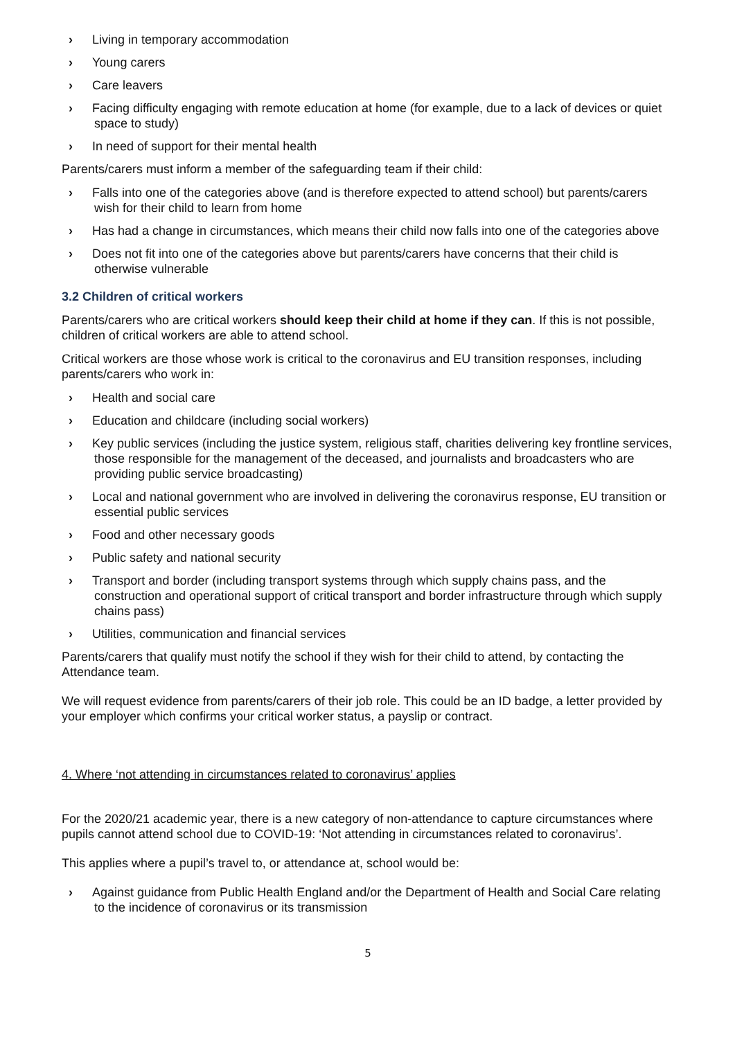› Living in temporary accommodation
› Young carers
› Care leavers
› Facing difficulty engaging with remote education at home (for example, due to a lack of devices or quiet space to study)
› In need of support for their mental health
Parents/carers must inform a member of the safeguarding team if their child:
› Falls into one of the categories above (and is therefore expected to attend school) but parents/carers wish for their child to learn from home
› Has had a change in circumstances, which means their child now falls into one of the categories above
› Does not fit into one of the categories above but parents/carers have concerns that their child is otherwise vulnerable
3.2 Children of critical workers
Parents/carers who are critical workers should keep their child at home if they can. If this is not possible, children of critical workers are able to attend school.
Critical workers are those whose work is critical to the coronavirus and EU transition responses, including parents/carers who work in:
› Health and social care
› Education and childcare (including social workers)
› Key public services (including the justice system, religious staff, charities delivering key frontline services, those responsible for the management of the deceased, and journalists and broadcasters who are providing public service broadcasting)
› Local and national government who are involved in delivering the coronavirus response, EU transition or essential public services
› Food and other necessary goods
› Public safety and national security
› Transport and border (including transport systems through which supply chains pass, and the construction and operational support of critical transport and border infrastructure through which supply chains pass)
› Utilities, communication and financial services
Parents/carers that qualify must notify the school if they wish for their child to attend, by contacting the Attendance team.
We will request evidence from parents/carers of their job role. This could be an ID badge, a letter provided by your employer which confirms your critical worker status, a payslip or contract.
4. Where ‘not attending in circumstances related to coronavirus’ applies
For the 2020/21 academic year, there is a new category of non-attendance to capture circumstances where pupils cannot attend school due to COVID-19: ‘Not attending in circumstances related to coronavirus’.
This applies where a pupil’s travel to, or attendance at, school would be:
› Against guidance from Public Health England and/or the Department of Health and Social Care relating to the incidence of coronavirus or its transmission
5